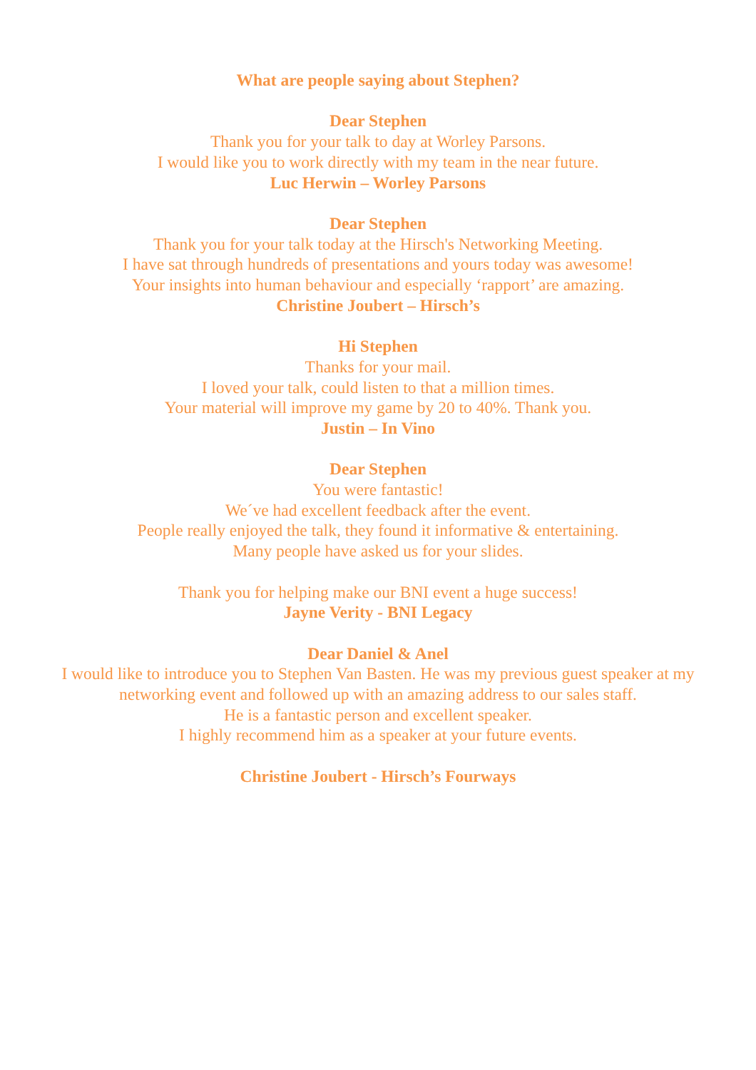What are people saying about Stephen?
Dear Stephen
Thank you for your talk to day at Worley Parsons.
I would like you to work directly with my team in the near future.
Luc Herwin – Worley Parsons
Dear Stephen
Thank you for your talk today at the Hirsch's Networking Meeting.
I have sat through hundreds of presentations and yours today was awesome!
Your insights into human behaviour and especially ‘rapport’ are amazing.
Christine Joubert – Hirsch’s
Hi Stephen
Thanks for your mail.
I loved your talk, could listen to that a million times.
Your material will improve my game by 20 to 40%. Thank you.
Justin – In Vino
Dear Stephen
You were fantastic!
We´ve had excellent feedback after the event.
People really enjoyed the talk, they found it informative & entertaining.
Many people have asked us for your slides.
Thank you for helping make our BNI event a huge success!
Jayne Verity - BNI Legacy
Dear Daniel & Anel
I would like to introduce you to Stephen Van Basten. He was my previous guest speaker at my networking event and followed up with an amazing address to our sales staff.
He is a fantastic person and excellent speaker.
I highly recommend him as a speaker at your future events.
Christine Joubert - Hirsch’s Fourways